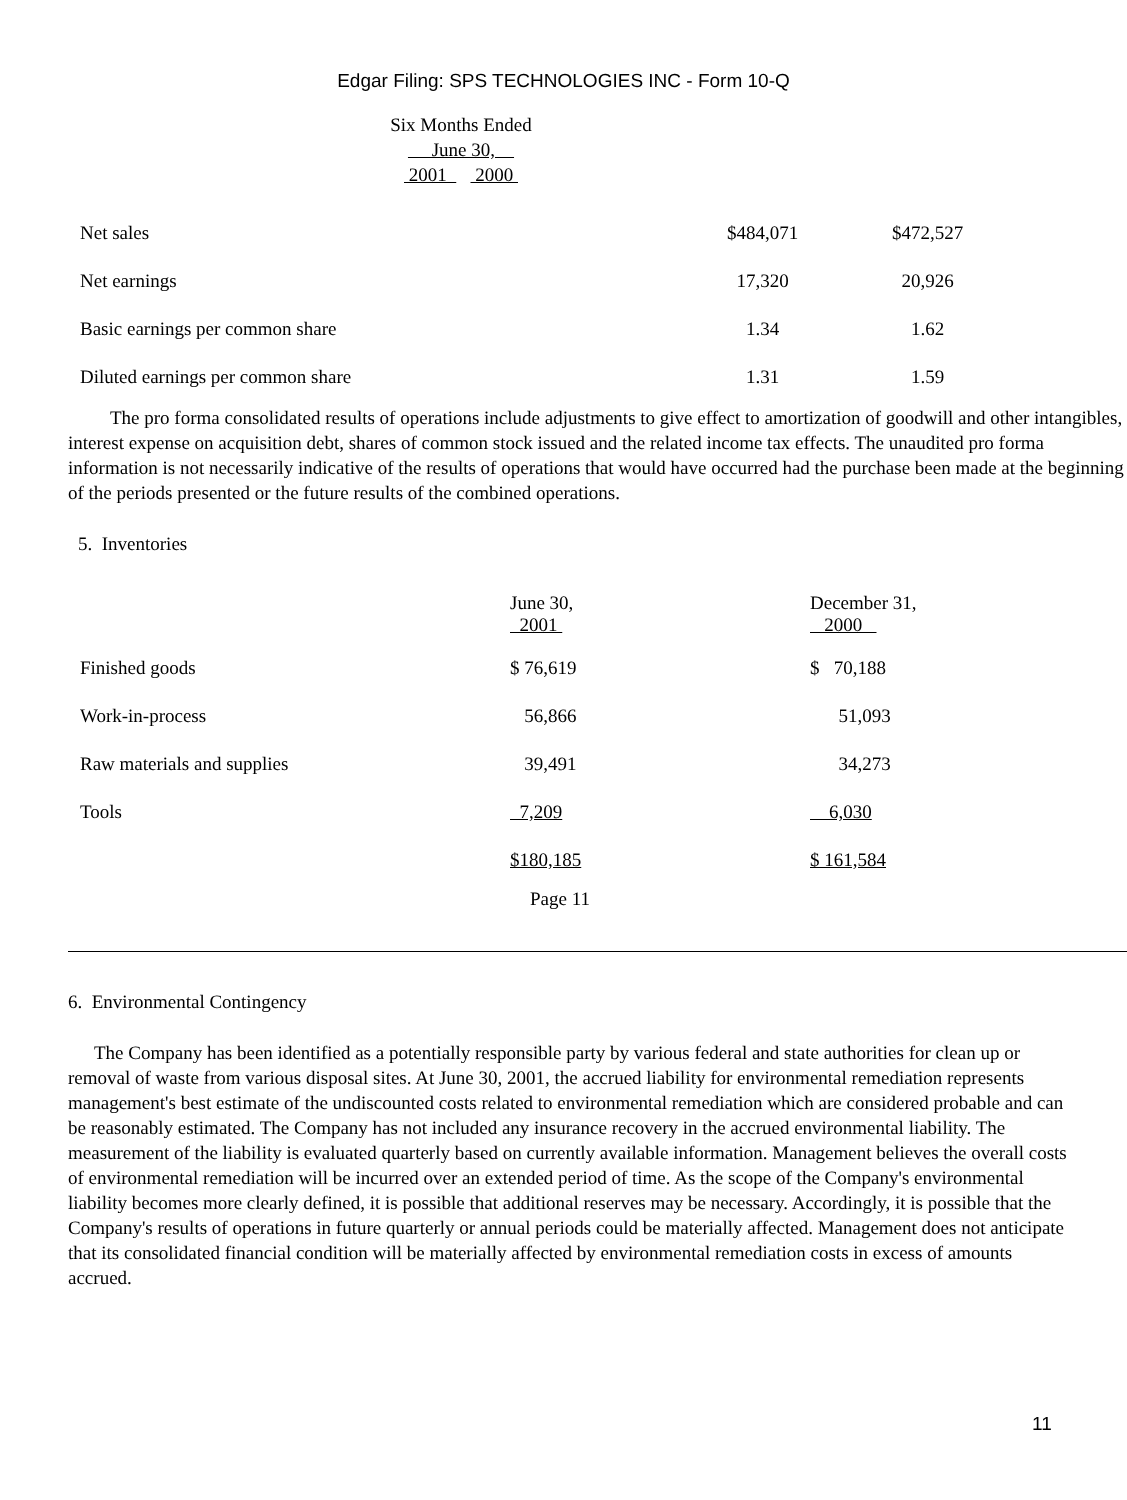Edgar Filing: SPS TECHNOLOGIES INC - Form 10-Q
Six Months Ended
June 30,
2001 2000
| Net sales | $484,071 | $472,527 |
| Net earnings | 17,320 | 20,926 |
| Basic earnings per common share | 1.34 | 1.62 |
| Diluted earnings per common share | 1.31 | 1.59 |
The pro forma consolidated results of operations include adjustments to give effect to amortization of goodwill and other intangibles, interest expense on acquisition debt, shares of common stock issued and the related income tax effects. The unaudited pro forma information is not necessarily indicative of the results of operations that would have occurred had the purchase been made at the beginning of the periods presented or the future results of the combined operations.
5. Inventories
| | June 30, 2001 | December 31, 2000 |
| Finished goods | $ 76,619 | $ 70,188 |
| Work-in-process | 56,866 | 51,093 |
| Raw materials and supplies | 39,491 | 34,273 |
| Tools | 7,209 | 6,030 |
| | $180,185 | $ 161,584 |
Page 11
6. Environmental Contingency
The Company has been identified as a potentially responsible party by various federal and state authorities for clean up or removal of waste from various disposal sites. At June 30, 2001, the accrued liability for environmental remediation represents management's best estimate of the undiscounted costs related to environmental remediation which are considered probable and can be reasonably estimated. The Company has not included any insurance recovery in the accrued environmental liability. The measurement of the liability is evaluated quarterly based on currently available information. Management believes the overall costs of environmental remediation will be incurred over an extended period of time. As the scope of the Company's environmental liability becomes more clearly defined, it is possible that additional reserves may be necessary. Accordingly, it is possible that the Company's results of operations in future quarterly or annual periods could be materially affected. Management does not anticipate that its consolidated financial condition will be materially affected by environmental remediation costs in excess of amounts accrued.
11